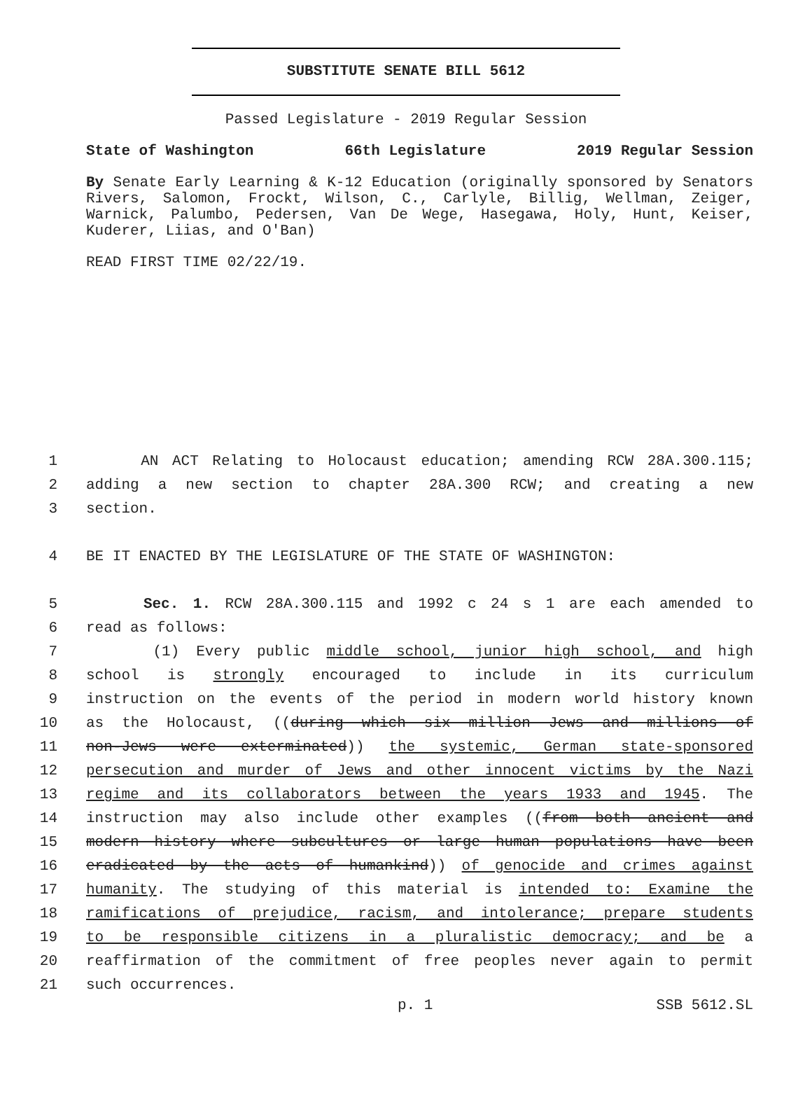SUBSTITUTE SENATE BILL 5612
Passed Legislature - 2019 Regular Session
State of Washington 66th Legislature 2019 Regular Session
By Senate Early Learning & K-12 Education (originally sponsored by Senators Rivers, Salomon, Frockt, Wilson, C., Carlyle, Billig, Wellman, Zeiger, Warnick, Palumbo, Pedersen, Van De Wege, Hasegawa, Holy, Hunt, Keiser, Kuderer, Liias, and O'Ban)
READ FIRST TIME 02/22/19.
1 AN ACT Relating to Holocaust education; amending RCW 28A.300.115;
2 adding a new section to chapter 28A.300 RCW; and creating a new
3 section.
4 BE IT ENACTED BY THE LEGISLATURE OF THE STATE OF WASHINGTON:
5 Sec. 1. RCW 28A.300.115 and 1992 c 24 s 1 are each amended to
6 read as follows:
7 (1) Every public middle school, junior high school, and high
8 school is strongly encouraged to include in its curriculum
9 instruction on the events of the period in modern world history known
10 as the Holocaust, ((during which six million Jews and millions of
11 non-Jews were exterminated)) the systemic, German state-sponsored
12 persecution and murder of Jews and other innocent victims by the Nazi
13 regime and its collaborators between the years 1933 and 1945. The
14 instruction may also include other examples ((from both ancient and
15 modern history where subcultures or large human populations have been
16 eradicated by the acts of humankind)) of genocide and crimes against
17 humanity. The studying of this material is intended to: Examine the
18 ramifications of prejudice, racism, and intolerance; prepare students
19 to be responsible citizens in a pluralistic democracy; and be a
20 reaffirmation of the commitment of free peoples never again to permit
21 such occurrences.
p. 1 SSB 5612.SL